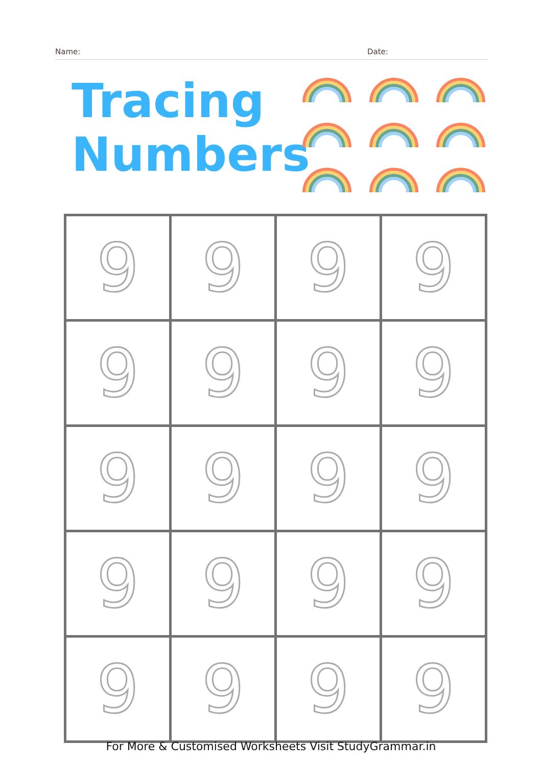Name: Date:
Tracing
Numbers
| 9 | 9 | 9 | 9 |
| 9 | 9 | 9 | 9 |
| 9 | 9 | 9 | 9 |
| 9 | 9 | 9 | 9 |
| 9 | 9 | 9 | 9 |
For More & Customised Worksheets Visit StudyGrammar.in